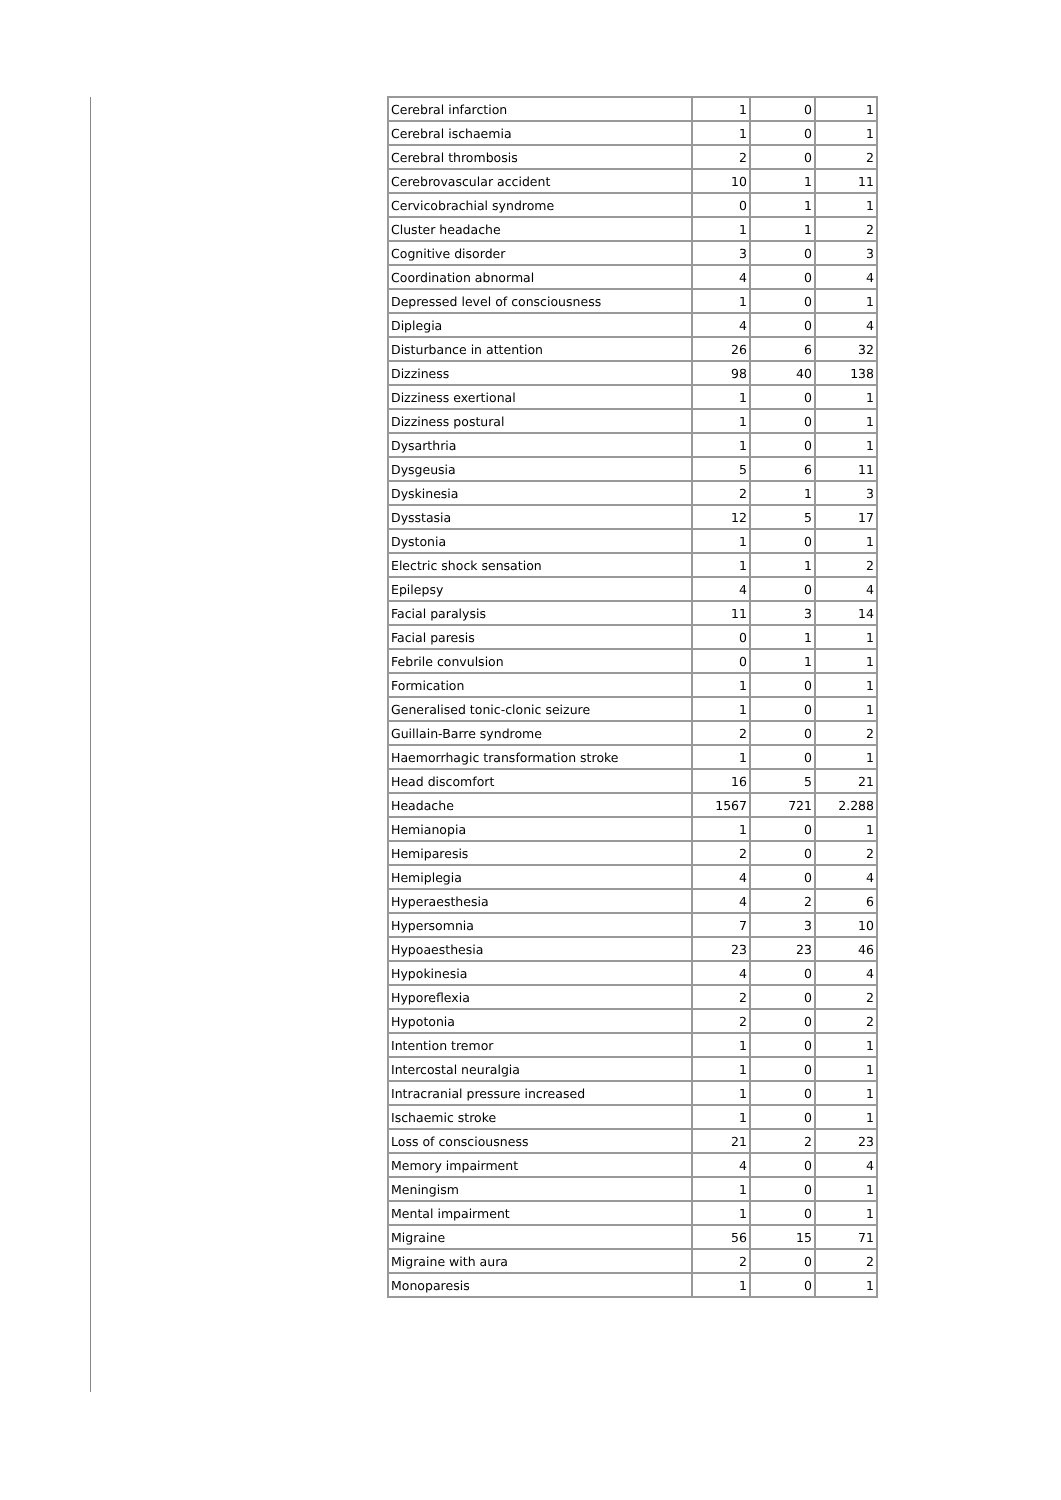| Cerebral infarction | 1 | 0 | 1 |
| Cerebral ischaemia | 1 | 0 | 1 |
| Cerebral thrombosis | 2 | 0 | 2 |
| Cerebrovascular accident | 10 | 1 | 11 |
| Cervicobrachial syndrome | 0 | 1 | 1 |
| Cluster headache | 1 | 1 | 2 |
| Cognitive disorder | 3 | 0 | 3 |
| Coordination abnormal | 4 | 0 | 4 |
| Depressed level of consciousness | 1 | 0 | 1 |
| Diplegia | 4 | 0 | 4 |
| Disturbance in attention | 26 | 6 | 32 |
| Dizziness | 98 | 40 | 138 |
| Dizziness exertional | 1 | 0 | 1 |
| Dizziness postural | 1 | 0 | 1 |
| Dysarthria | 1 | 0 | 1 |
| Dysgeusia | 5 | 6 | 11 |
| Dyskinesia | 2 | 1 | 3 |
| Dysstasia | 12 | 5 | 17 |
| Dystonia | 1 | 0 | 1 |
| Electric shock sensation | 1 | 1 | 2 |
| Epilepsy | 4 | 0 | 4 |
| Facial paralysis | 11 | 3 | 14 |
| Facial paresis | 0 | 1 | 1 |
| Febrile convulsion | 0 | 1 | 1 |
| Formication | 1 | 0 | 1 |
| Generalised tonic-clonic seizure | 1 | 0 | 1 |
| Guillain-Barre syndrome | 2 | 0 | 2 |
| Haemorrhagic transformation stroke | 1 | 0 | 1 |
| Head discomfort | 16 | 5 | 21 |
| Headache | 1567 | 721 | 2.288 |
| Hemianopia | 1 | 0 | 1 |
| Hemiparesis | 2 | 0 | 2 |
| Hemiplegia | 4 | 0 | 4 |
| Hyperaesthesia | 4 | 2 | 6 |
| Hypersomnia | 7 | 3 | 10 |
| Hypoaesthesia | 23 | 23 | 46 |
| Hypokinesia | 4 | 0 | 4 |
| Hyporeflexia | 2 | 0 | 2 |
| Hypotonia | 2 | 0 | 2 |
| Intention tremor | 1 | 0 | 1 |
| Intercostal neuralgia | 1 | 0 | 1 |
| Intracranial pressure increased | 1 | 0 | 1 |
| Ischaemic stroke | 1 | 0 | 1 |
| Loss of consciousness | 21 | 2 | 23 |
| Memory impairment | 4 | 0 | 4 |
| Meningism | 1 | 0 | 1 |
| Mental impairment | 1 | 0 | 1 |
| Migraine | 56 | 15 | 71 |
| Migraine with aura | 2 | 0 | 2 |
| Monoparesis | 1 | 0 | 1 |